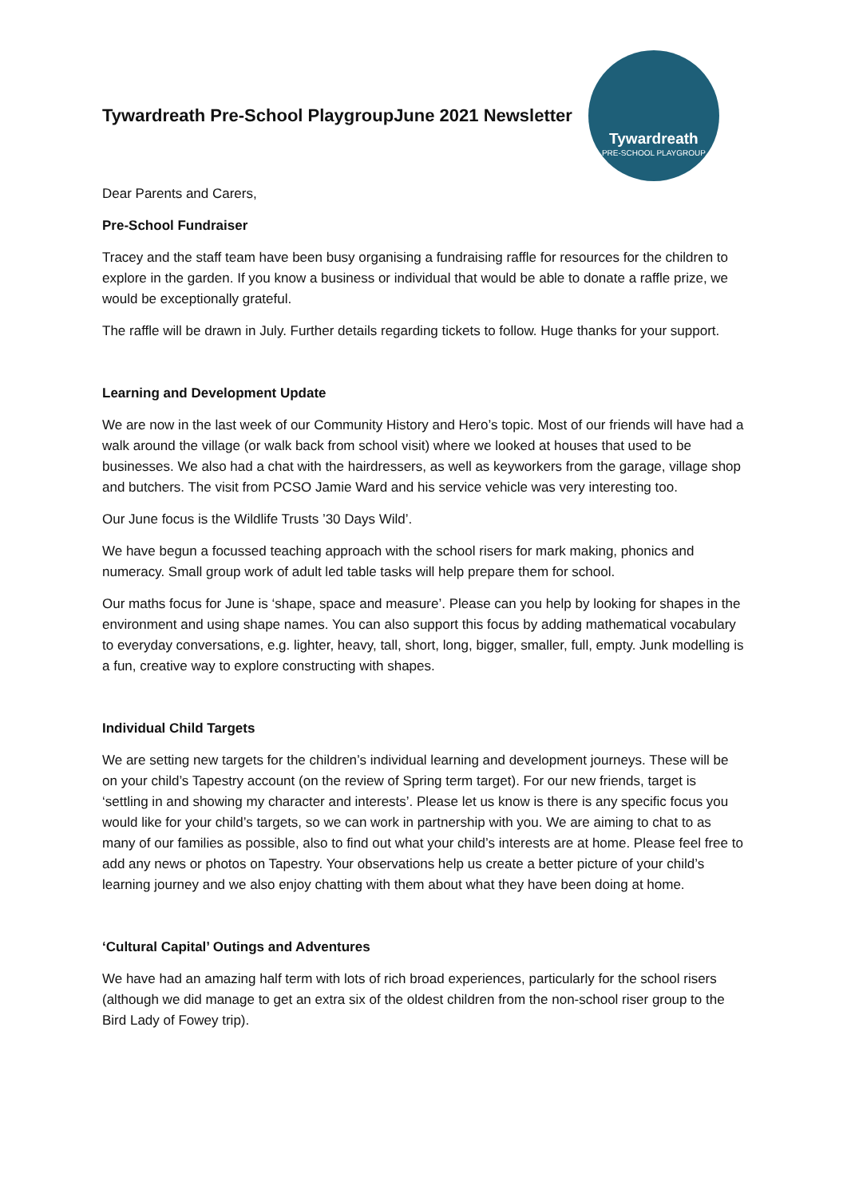Tywardreath Pre-School Playgroup
June 2021 Newsletter
Tywardreath
PRE-SCHOOL PLAYGROUP
Dear Parents and Carers,
Pre-School Fundraiser
Tracey and the staff team have been busy organising a fundraising raffle for resources for the children to explore in the garden. If you know a business or individual that would be able to donate a raffle prize, we would be exceptionally grateful.
The raffle will be drawn in July. Further details regarding tickets to follow. Huge thanks for your support.
Learning and Development Update
We are now in the last week of our Community History and Hero’s topic. Most of our friends will have had a walk around the village (or walk back from school visit) where we looked at houses that used to be businesses. We also had a chat with the hairdressers, as well as keyworkers from the garage, village shop and butchers. The visit from PCSO Jamie Ward and his service vehicle was very interesting too.
Our June focus is the Wildlife Trusts ’30 Days Wild’.
We have begun a focussed teaching approach with the school risers for mark making, phonics and numeracy. Small group work of adult led table tasks will help prepare them for school.
Our maths focus for June is ‘shape, space and measure’. Please can you help by looking for shapes in the environment and using shape names. You can also support this focus by adding mathematical vocabulary to everyday conversations, e.g. lighter, heavy, tall, short, long, bigger, smaller, full, empty. Junk modelling is a fun, creative way to explore constructing with shapes.
Individual Child Targets
We are setting new targets for the children’s individual learning and development journeys. These will be on your child’s Tapestry account (on the review of Spring term target). For our new friends, target is ‘settling in and showing my character and interests’. Please let us know is there is any specific focus you would like for your child’s targets, so we can work in partnership with you. We are aiming to chat to as many of our families as possible, also to find out what your child’s interests are at home. Please feel free to add any news or photos on Tapestry. Your observations help us create a better picture of your child’s learning journey and we also enjoy chatting with them about what they have been doing at home.
‘Cultural Capital’ Outings and Adventures
We have had an amazing half term with lots of rich broad experiences, particularly for the school risers (although we did manage to get an extra six of the oldest children from the non-school riser group to the Bird Lady of Fowey trip).